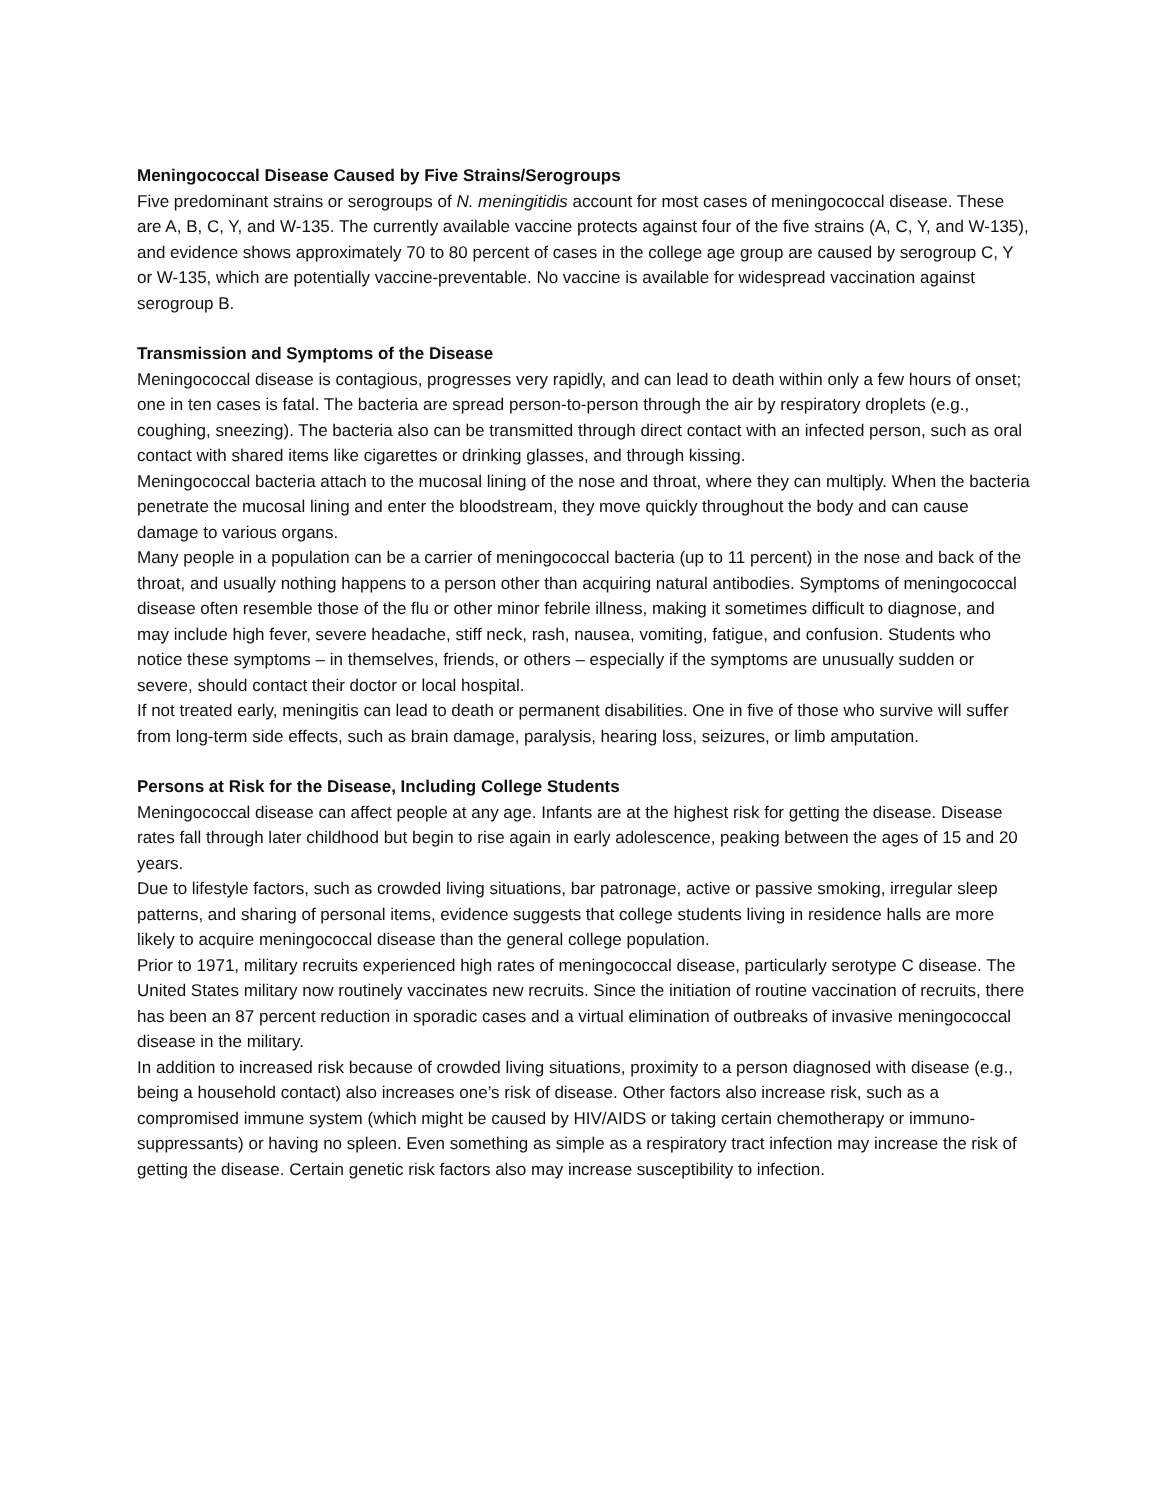Meningococcal Disease Caused by Five Strains/Serogroups
Five predominant strains or serogroups of N. meningitidis account for most cases of meningococcal disease. These are A, B, C, Y, and W-135. The currently available vaccine protects against four of the five strains (A, C, Y, and W-135), and evidence shows approximately 70 to 80 percent of cases in the college age group are caused by serogroup C, Y or W-135, which are potentially vaccine-preventable. No vaccine is available for widespread vaccination against serogroup B.
Transmission and Symptoms of the Disease
Meningococcal disease is contagious, progresses very rapidly, and can lead to death within only a few hours of onset; one in ten cases is fatal. The bacteria are spread person-to-person through the air by respiratory droplets (e.g., coughing, sneezing). The bacteria also can be transmitted through direct contact with an infected person, such as oral contact with shared items like cigarettes or drinking glasses, and through kissing.
Meningococcal bacteria attach to the mucosal lining of the nose and throat, where they can multiply. When the bacteria penetrate the mucosal lining and enter the bloodstream, they move quickly throughout the body and can cause damage to various organs.
Many people in a population can be a carrier of meningococcal bacteria (up to 11 percent) in the nose and back of the throat, and usually nothing happens to a person other than acquiring natural antibodies. Symptoms of meningococcal disease often resemble those of the flu or other minor febrile illness, making it sometimes difficult to diagnose, and may include high fever, severe headache, stiff neck, rash, nausea, vomiting, fatigue, and confusion. Students who notice these symptoms – in themselves, friends, or others – especially if the symptoms are unusually sudden or severe, should contact their doctor or local hospital.
If not treated early, meningitis can lead to death or permanent disabilities. One in five of those who survive will suffer from long-term side effects, such as brain damage, paralysis, hearing loss, seizures, or limb amputation.
Persons at Risk for the Disease, Including College Students
Meningococcal disease can affect people at any age. Infants are at the highest risk for getting the disease. Disease rates fall through later childhood but begin to rise again in early adolescence, peaking between the ages of 15 and 20 years.
Due to lifestyle factors, such as crowded living situations, bar patronage, active or passive smoking, irregular sleep patterns, and sharing of personal items, evidence suggests that college students living in residence halls are more likely to acquire meningococcal disease than the general college population.
Prior to 1971, military recruits experienced high rates of meningococcal disease, particularly serotype C disease. The United States military now routinely vaccinates new recruits. Since the initiation of routine vaccination of recruits, there has been an 87 percent reduction in sporadic cases and a virtual elimination of outbreaks of invasive meningococcal disease in the military.
In addition to increased risk because of crowded living situations, proximity to a person diagnosed with disease (e.g., being a household contact) also increases one’s risk of disease. Other factors also increase risk, such as a compromised immune system (which might be caused by HIV/AIDS or taking certain chemotherapy or immuno-suppressants) or having no spleen. Even something as simple as a respiratory tract infection may increase the risk of getting the disease. Certain genetic risk factors also may increase susceptibility to infection.